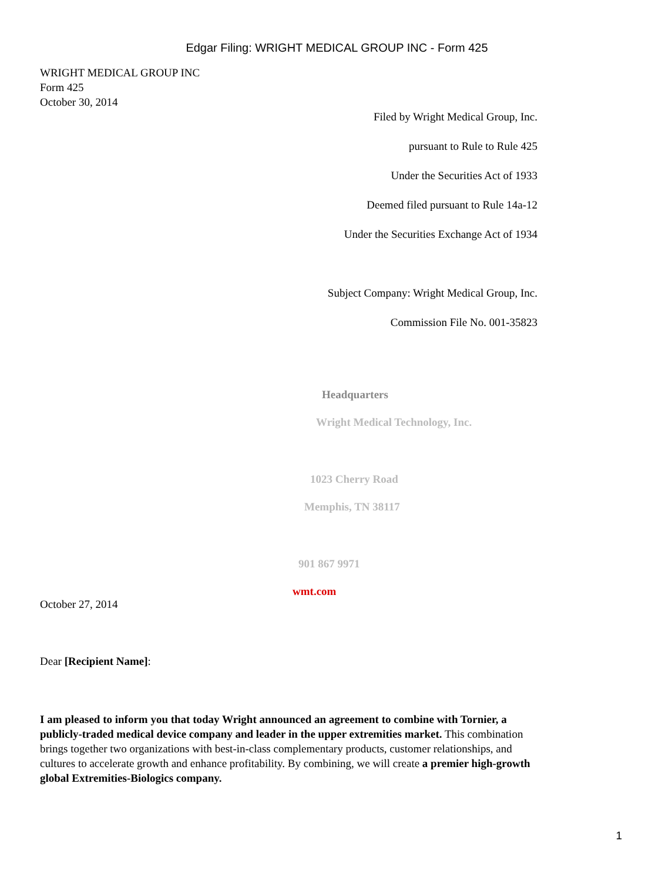Edgar Filing: WRIGHT MEDICAL GROUP INC - Form 425
WRIGHT MEDICAL GROUP INC
Form 425
October 30, 2014
Filed by Wright Medical Group, Inc.
pursuant to Rule to Rule 425
Under the Securities Act of 1933
Deemed filed pursuant to Rule 14a-12
Under the Securities Exchange Act of 1934
Subject Company: Wright Medical Group, Inc.
Commission File No. 001-35823
Headquarters
Wright Medical Technology, Inc.
1023 Cherry Road
Memphis, TN 38117
901 867 9971
wmt.com
October 27, 2014
Dear [Recipient Name]:
I am pleased to inform you that today Wright announced an agreement to combine with Tornier, a publicly-traded medical device company and leader in the upper extremities market. This combination brings together two organizations with best-in-class complementary products, customer relationships, and cultures to accelerate growth and enhance profitability. By combining, we will create a premier high-growth global Extremities-Biologics company.
1